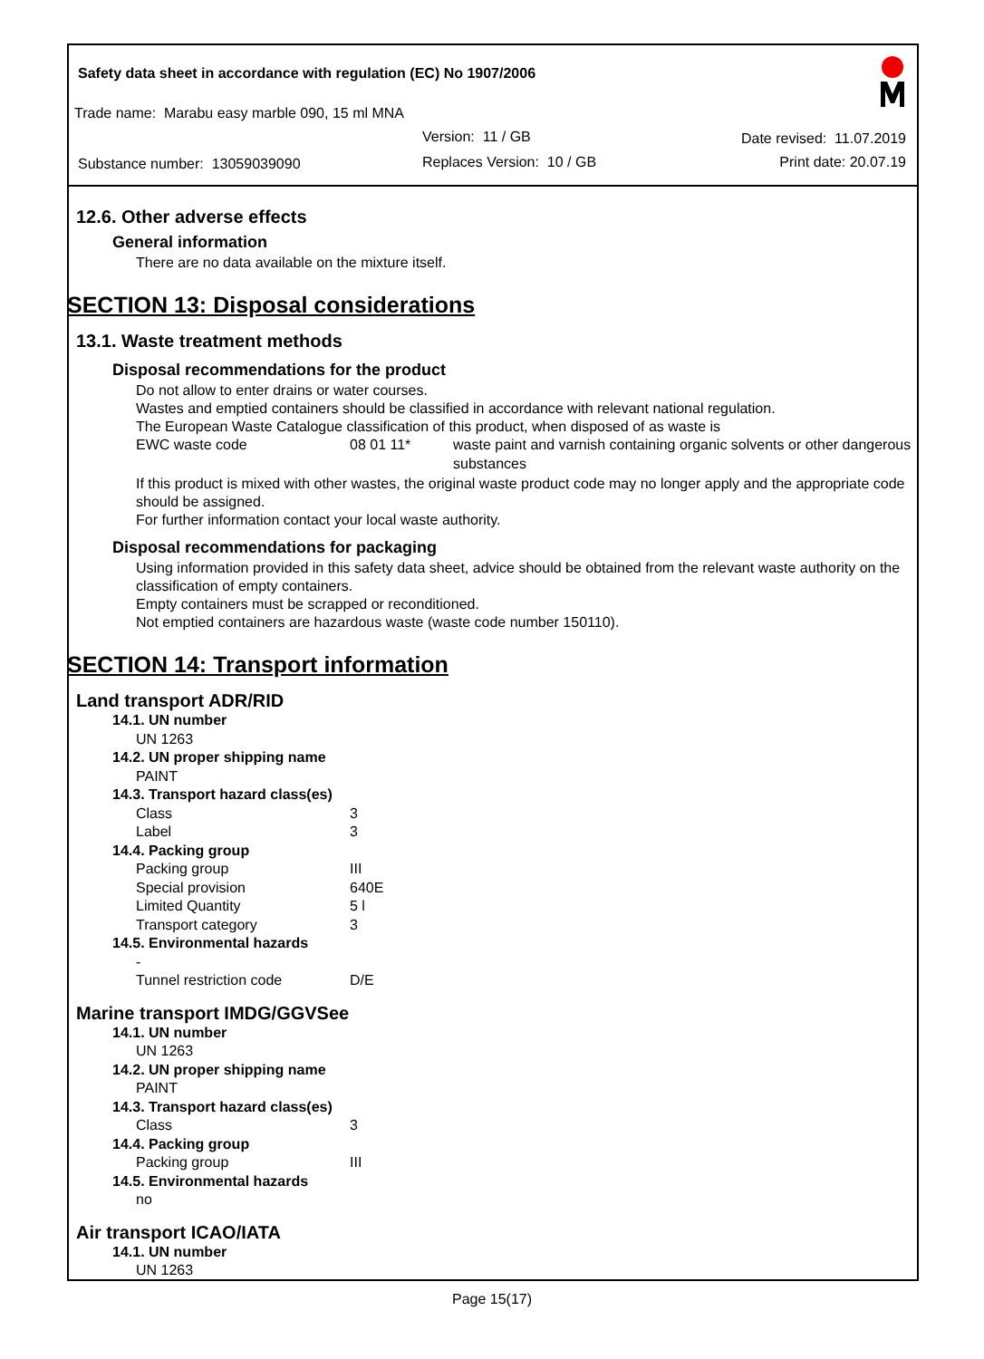Safety data sheet in accordance with regulation (EC) No 1907/2006
Trade name: Marabu easy marble 090, 15 ml MNA
Version: 11 / GB Date revised: 11.07.2019
Substance number: 13059039090 Replaces Version: 10 / GB Print date: 20.07.19
12.6. Other adverse effects
General information
There are no data available on the mixture itself.
SECTION 13: Disposal considerations
13.1. Waste treatment methods
Disposal recommendations for the product
Do not allow to enter drains or water courses.
Wastes and emptied containers should be classified in accordance with relevant national regulation.
The European Waste Catalogue classification of this product, when disposed of as waste is
| EWC waste code | 08 01 11* | waste paint and varnish containing organic solvents or other dangerous substances |
If this product is mixed with other wastes, the original waste product code may no longer apply and the appropriate code should be assigned.
For further information contact your local waste authority.
Disposal recommendations for packaging
Using information provided in this safety data sheet, advice should be obtained from the relevant waste authority on the classification of empty containers.
Empty containers must be scrapped or reconditioned.
Not emptied containers are hazardous waste (waste code number 150110).
SECTION 14: Transport information
Land transport ADR/RID
14.1. UN number
UN 1263
14.2. UN proper shipping name
PAINT
14.3. Transport hazard class(es)
| Class | 3 |
| Label | 3 |
14.4. Packing group
| Packing group | III |
| Special provision | 640E |
| Limited Quantity | 5 l |
| Transport category | 3 |
14.5. Environmental hazards
-
| Tunnel restriction code | D/E |
Marine transport IMDG/GGVSee
14.1. UN number
UN 1263
14.2. UN proper shipping name
PAINT
14.3. Transport hazard class(es)
| Class | 3 |
14.4. Packing group
| Packing group | III |
14.5. Environmental hazards
no
Air transport ICAO/IATA
14.1. UN number
UN 1263
Page 15(17)